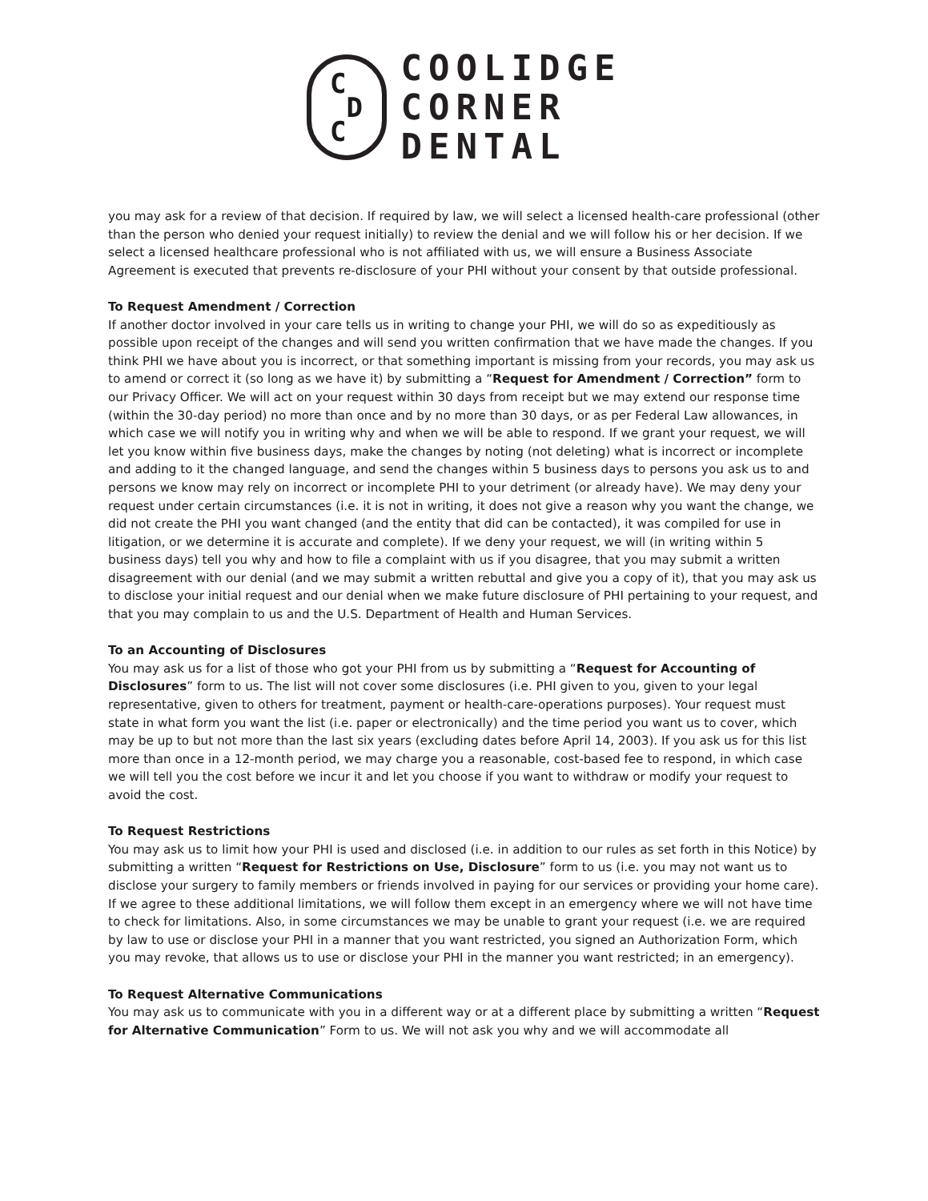C
D
C
COOLIDGE
CORNER
DENTAL
you may ask for a review of that decision. If required by law, we will select a licensed health-care professional (other than the person who denied your request initially) to review the denial and we will follow his or her decision. If we select a licensed healthcare professional who is not affiliated with us, we will ensure a Business Associate Agreement is executed that prevents re-disclosure of your PHI without your consent by that outside professional.
To Request Amendment / Correction
If another doctor involved in your care tells us in writing to change your PHI, we will do so as expeditiously as possible upon receipt of the changes and will send you written confirmation that we have made the changes. If you think PHI we have about you is incorrect, or that something important is missing from your records, you may ask us to amend or correct it (so long as we have it) by submitting a “Request for Amendment / Correction” form to our Privacy Officer. We will act on your request within 30 days from receipt but we may extend our response time (within the 30-day period) no more than once and by no more than 30 days, or as per Federal Law allowances, in which case we will notify you in writing why and when we will be able to respond. If we grant your request, we will let you know within five business days, make the changes by noting (not deleting) what is incorrect or incomplete and adding to it the changed language, and send the changes within 5 business days to persons you ask us to and persons we know may rely on incorrect or incomplete PHI to your detriment (or already have). We may deny your request under certain circumstances (i.e. it is not in writing, it does not give a reason why you want the change, we did not create the PHI you want changed (and the entity that did can be contacted), it was compiled for use in litigation, or we determine it is accurate and complete). If we deny your request, we will (in writing within 5 business days) tell you why and how to file a complaint with us if you disagree, that you may submit a written disagreement with our denial (and we may submit a written rebuttal and give you a copy of it), that you may ask us to disclose your initial request and our denial when we make future disclosure of PHI pertaining to your request, and that you may complain to us and the U.S. Department of Health and Human Services.
To an Accounting of Disclosures
You may ask us for a list of those who got your PHI from us by submitting a “Request for Accounting of Disclosures” form to us. The list will not cover some disclosures (i.e. PHI given to you, given to your legal representative, given to others for treatment, payment or health-care-operations purposes). Your request must state in what form you want the list (i.e. paper or electronically) and the time period you want us to cover, which may be up to but not more than the last six years (excluding dates before April 14, 2003). If you ask us for this list more than once in a 12-month period, we may charge you a reasonable, cost-based fee to respond, in which case we will tell you the cost before we incur it and let you choose if you want to withdraw or modify your request to avoid the cost.
To Request Restrictions
You may ask us to limit how your PHI is used and disclosed (i.e. in addition to our rules as set forth in this Notice) by submitting a written “Request for Restrictions on Use, Disclosure” form to us (i.e. you may not want us to disclose your surgery to family members or friends involved in paying for our services or providing your home care). If we agree to these additional limitations, we will follow them except in an emergency where we will not have time to check for limitations. Also, in some circumstances we may be unable to grant your request (i.e. we are required by law to use or disclose your PHI in a manner that you want restricted, you signed an Authorization Form, which you may revoke, that allows us to use or disclose your PHI in the manner you want restricted; in an emergency).
To Request Alternative Communications
You may ask us to communicate with you in a different way or at a different place by submitting a written “Request for Alternative Communication” Form to us. We will not ask you why and we will accommodate all